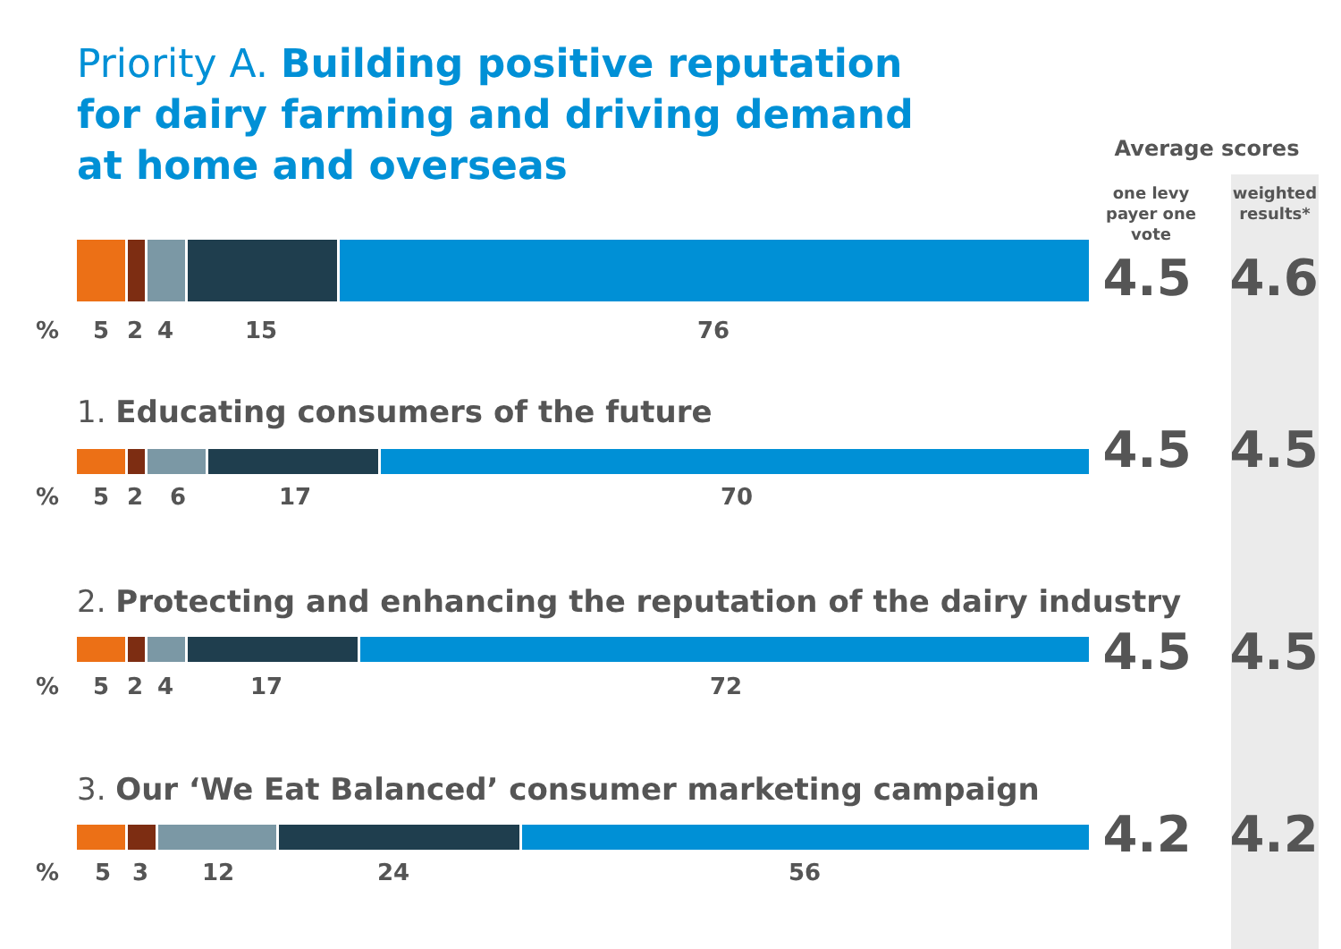Priority A. Building positive reputation for dairy farming and driving demand at home and overseas
Average scores
one levy payer one vote
weighted results*
4.5 4.6
% 5 2 4 15 76
1. Educating consumers of the future
4.5 4.5
% 5 2 6 17 70
2. Protecting and enhancing the reputation of the dairy industry
4.5 4.5
% 5 2 4 17 72
3. Our ‘We Eat Balanced’ consumer marketing campaign
4.2 4.2
% 5 3 12 24 56